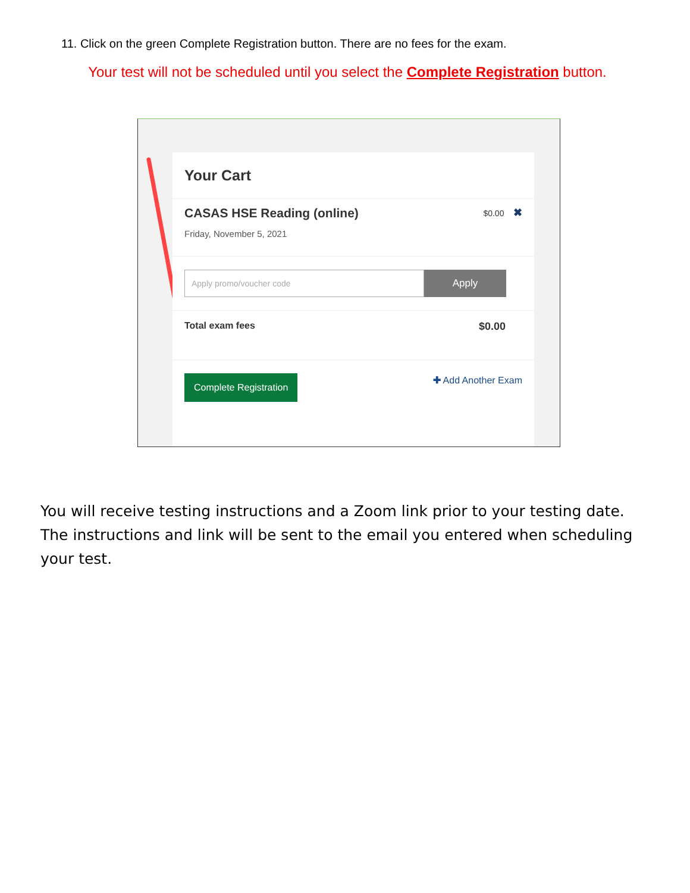11. Click on the green Complete Registration button. There are no fees for the exam.
Your test will not be scheduled until you select the Complete Registration button.
Your Cart
CASAS HSE Reading (online)
Friday, November 5, 2021
$0.00 ✖
Apply promo/voucher code
Apply
Total exam fees $0.00
Complete Registration
✚ Add Another Exam
You will receive testing instructions and a Zoom link prior to your testing date. The instructions and link will be sent to the email you entered when scheduling your test.